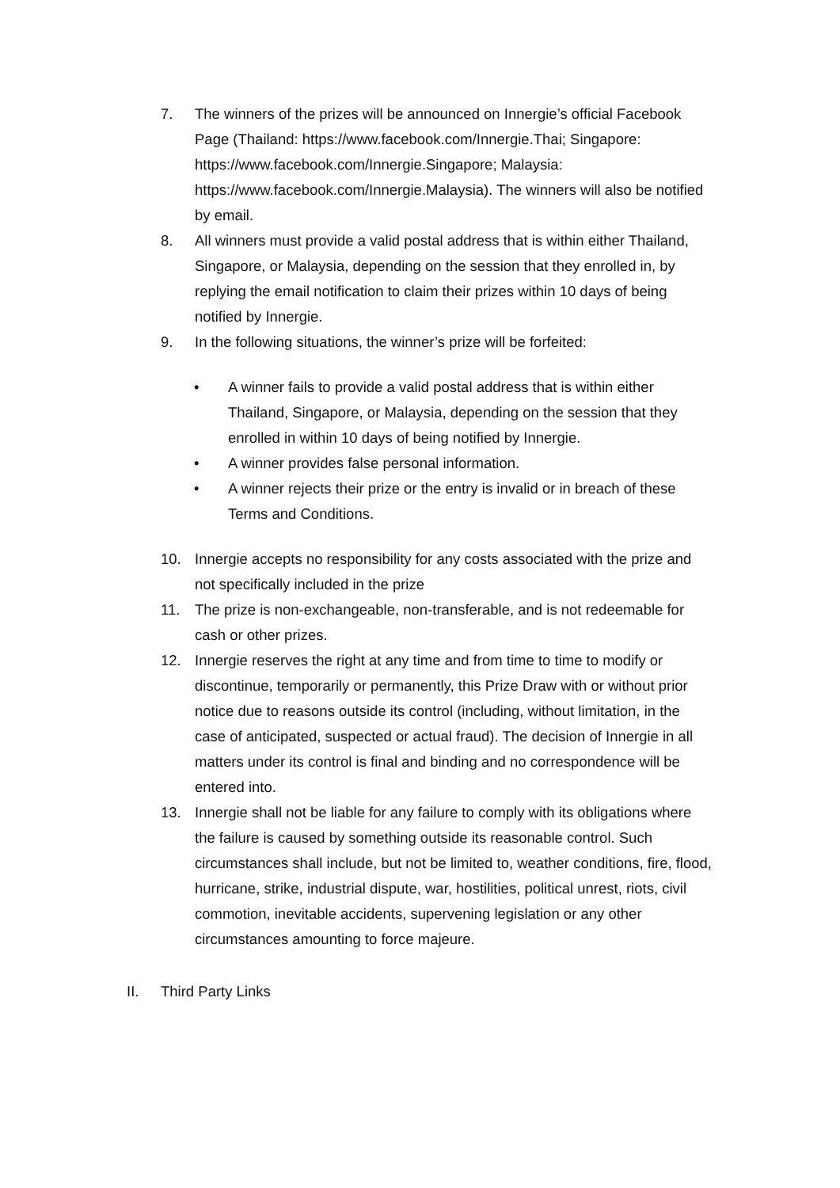7. The winners of the prizes will be announced on Innergie’s official Facebook Page (Thailand: https://www.facebook.com/Innergie.Thai; Singapore: https://www.facebook.com/Innergie.Singapore; Malaysia: https://www.facebook.com/Innergie.Malaysia). The winners will also be notified by email.
8. All winners must provide a valid postal address that is within either Thailand, Singapore, or Malaysia, depending on the session that they enrolled in, by replying the email notification to claim their prizes within 10 days of being notified by Innergie.
9. In the following situations, the winner’s prize will be forfeited:
• A winner fails to provide a valid postal address that is within either Thailand, Singapore, or Malaysia, depending on the session that they enrolled in within 10 days of being notified by Innergie.
• A winner provides false personal information.
• A winner rejects their prize or the entry is invalid or in breach of these Terms and Conditions.
10. Innergie accepts no responsibility for any costs associated with the prize and not specifically included in the prize
11. The prize is non-exchangeable, non-transferable, and is not redeemable for cash or other prizes.
12. Innergie reserves the right at any time and from time to time to modify or discontinue, temporarily or permanently, this Prize Draw with or without prior notice due to reasons outside its control (including, without limitation, in the case of anticipated, suspected or actual fraud). The decision of Innergie in all matters under its control is final and binding and no correspondence will be entered into.
13. Innergie shall not be liable for any failure to comply with its obligations where the failure is caused by something outside its reasonable control. Such circumstances shall include, but not be limited to, weather conditions, fire, flood, hurricane, strike, industrial dispute, war, hostilities, political unrest, riots, civil commotion, inevitable accidents, supervening legislation or any other circumstances amounting to force majeure.
II. Third Party Links